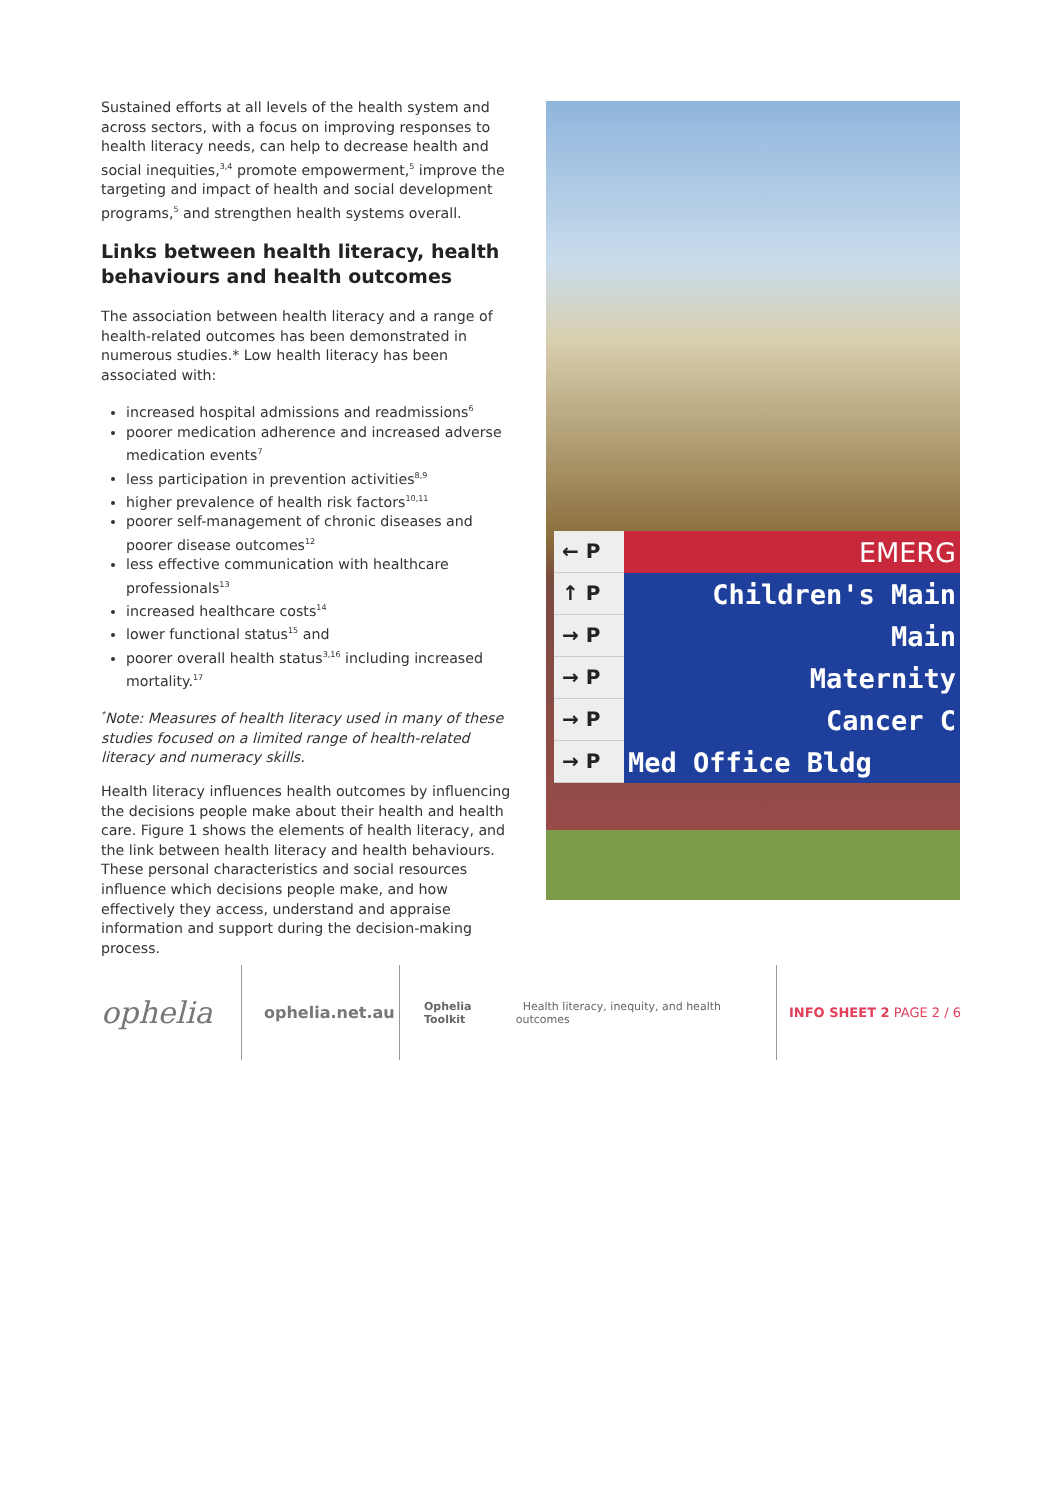Sustained efforts at all levels of the health system and across sectors, with a focus on improving responses to health literacy needs, can help to decrease health and social inequities,<sup>3,4</sup> promote empowerment,<sup>5</sup> improve the targeting and impact of health and social development programs,<sup>5</sup> and strengthen health systems overall.
Links between health literacy, health behaviours and health outcomes
The association between health literacy and a range of health-related outcomes has been demonstrated in numerous studies.* Low health literacy has been associated with:
increased hospital admissions and readmissions<sup>6</sup>
poorer medication adherence and increased adverse medication events<sup>7</sup>
less participation in prevention activities<sup>8,9</sup>
higher prevalence of health risk factors<sup>10,11</sup>
poorer self-management of chronic diseases and poorer disease outcomes<sup>12</sup>
less effective communication with healthcare professionals<sup>13</sup>
increased healthcare costs<sup>14</sup>
lower functional status<sup>15</sup> and
poorer overall health status<sup>3,16</sup> including increased mortality.<sup>17</sup>
<sup>*</sup> Note: Measures of health literacy used in many of these studies focused on a limited range of health-related literacy and numeracy skills.
Health literacy influences health outcomes by influencing the decisions people make about their health and health care. Figure 1 shows the elements of health literacy, and the link between health literacy and health behaviours. These personal characteristics and social resources influence which decisions people make, and how effectively they access, understand and appraise information and support during the decision-making process.
← P
EMERG
↑ P
Children's Main
→ P
Main
→ P
Maternity
→ P
Cancer C
→ P
Med Office Bldg
ophelia
ophelia.net.au
Ophelia Toolkit Health literacy, inequity, and health outcomes
INFO SHEET 2 PAGE 2 / 6